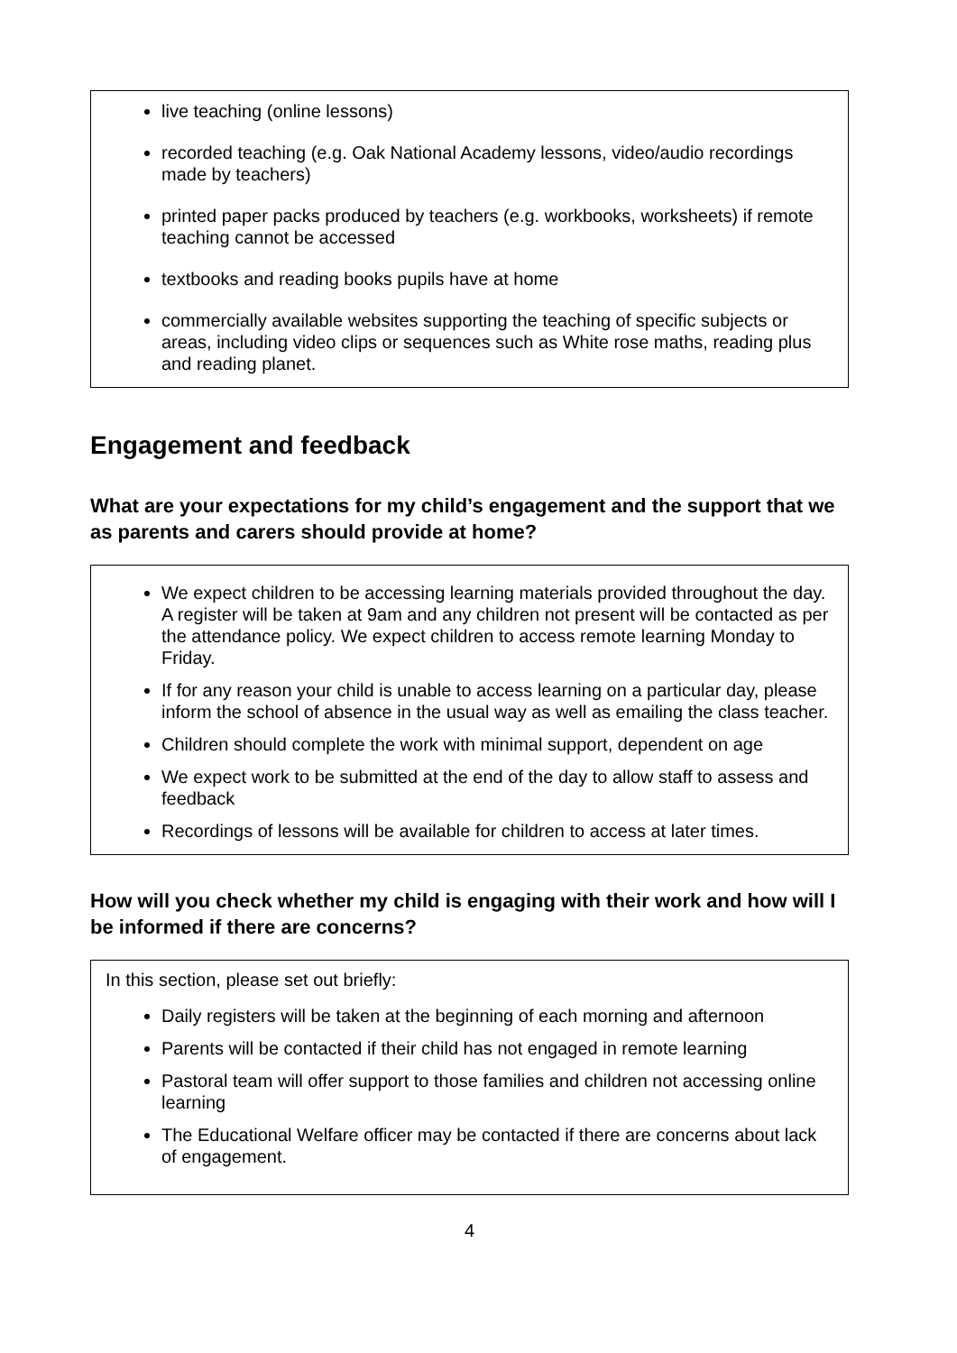live teaching (online lessons)
recorded teaching (e.g. Oak National Academy lessons, video/audio recordings made by teachers)
printed paper packs produced by teachers (e.g. workbooks, worksheets) if remote teaching cannot be accessed
textbooks and reading books pupils have at home
commercially available websites supporting the teaching of specific subjects or areas, including video clips or sequences such as White rose maths, reading plus and reading planet.
Engagement and feedback
What are your expectations for my child’s engagement and the support that we as parents and carers should provide at home?
We expect children to be accessing learning materials provided throughout the day. A register will be taken at 9am and any children not present will be contacted as per the attendance policy. We expect children to access remote learning Monday to Friday.
If for any reason your child is unable to access learning on a particular day, please inform the school of absence in the usual way as well as emailing the class teacher.
Children should complete the work with minimal support, dependent on age
We expect work to be submitted at the end of the day to allow staff to assess and feedback
Recordings of lessons will be available for children to access at later times.
How will you check whether my child is engaging with their work and how will I be informed if there are concerns?
In this section, please set out briefly:
Daily registers will be taken at the beginning of each morning and afternoon
Parents will be contacted if their child has not engaged in remote learning
Pastoral team will offer support to those families and children not accessing online learning
The Educational Welfare officer may be contacted if there are concerns about lack of engagement.
4